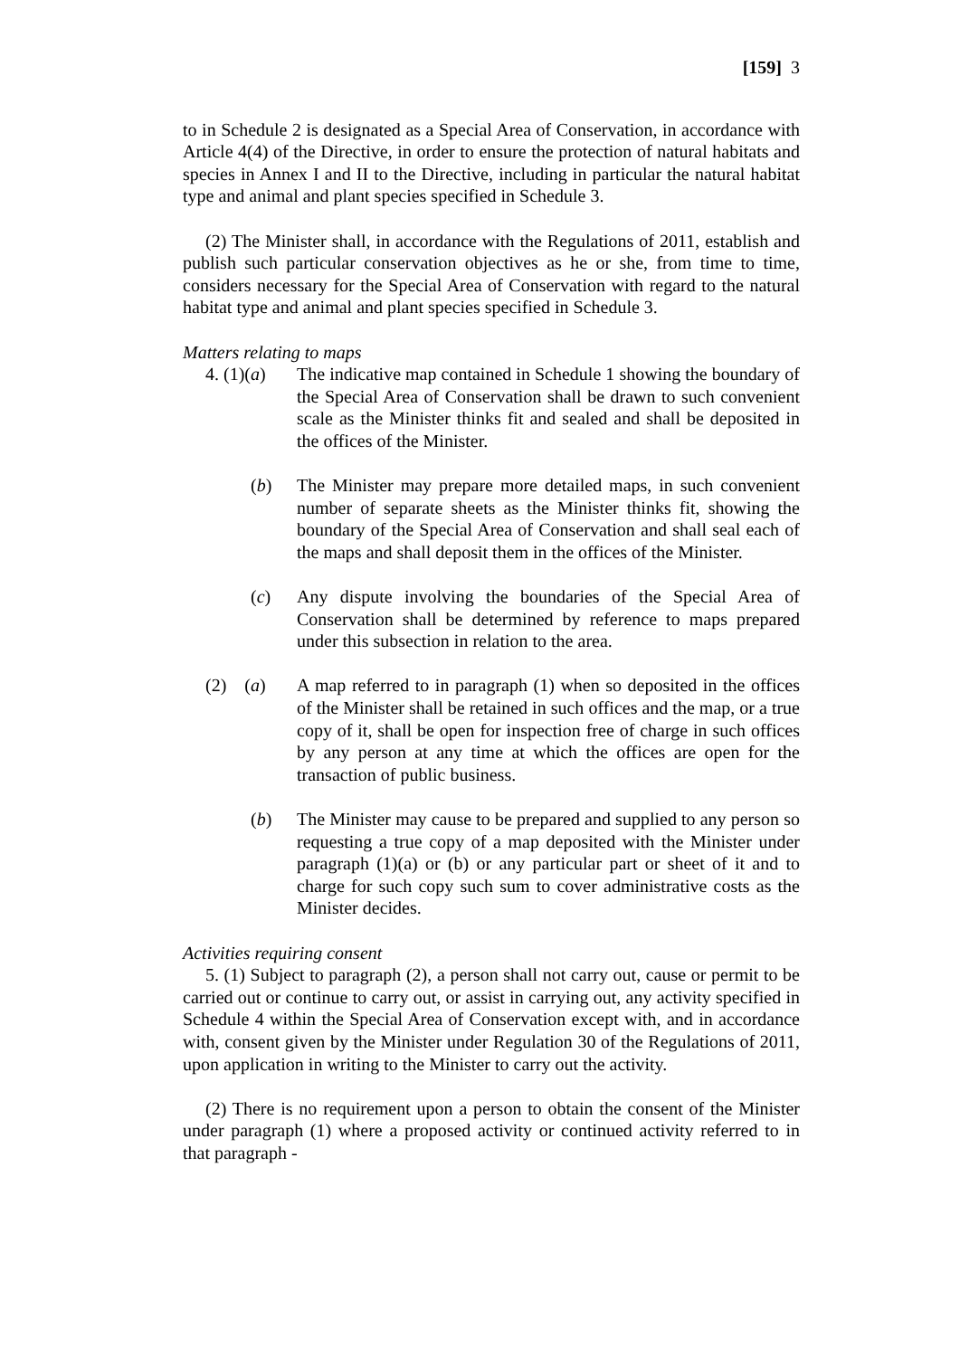[159] 3
to in Schedule 2 is designated as a Special Area of Conservation, in accordance with Article 4(4) of the Directive, in order to ensure the protection of natural habitats and species in Annex I and II to the Directive, including in particular the natural habitat type and animal and plant species specified in Schedule 3.
(2) The Minister shall, in accordance with the Regulations of 2011, establish and publish such particular conservation objectives as he or she, from time to time, considers necessary for the Special Area of Conservation with regard to the natural habitat type and animal and plant species specified in Schedule 3.
Matters relating to maps
4. (1)(a) The indicative map contained in Schedule 1 showing the boundary of the Special Area of Conservation shall be drawn to such convenient scale as the Minister thinks fit and sealed and shall be deposited in the offices of the Minister.
(b) The Minister may prepare more detailed maps, in such convenient number of separate sheets as the Minister thinks fit, showing the boundary of the Special Area of Conservation and shall seal each of the maps and shall deposit them in the offices of the Minister.
(c) Any dispute involving the boundaries of the Special Area of Conservation shall be determined by reference to maps prepared under this subsection in relation to the area.
(2) (a) A map referred to in paragraph (1) when so deposited in the offices of the Minister shall be retained in such offices and the map, or a true copy of it, shall be open for inspection free of charge in such offices by any person at any time at which the offices are open for the transaction of public business.
(b) The Minister may cause to be prepared and supplied to any person so requesting a true copy of a map deposited with the Minister under paragraph (1)(a) or (b) or any particular part or sheet of it and to charge for such copy such sum to cover administrative costs as the Minister decides.
Activities requiring consent
5. (1) Subject to paragraph (2), a person shall not carry out, cause or permit to be carried out or continue to carry out, or assist in carrying out, any activity specified in Schedule 4 within the Special Area of Conservation except with, and in accordance with, consent given by the Minister under Regulation 30 of the Regulations of 2011, upon application in writing to the Minister to carry out the activity.
(2) There is no requirement upon a person to obtain the consent of the Minister under paragraph (1) where a proposed activity or continued activity referred to in that paragraph -